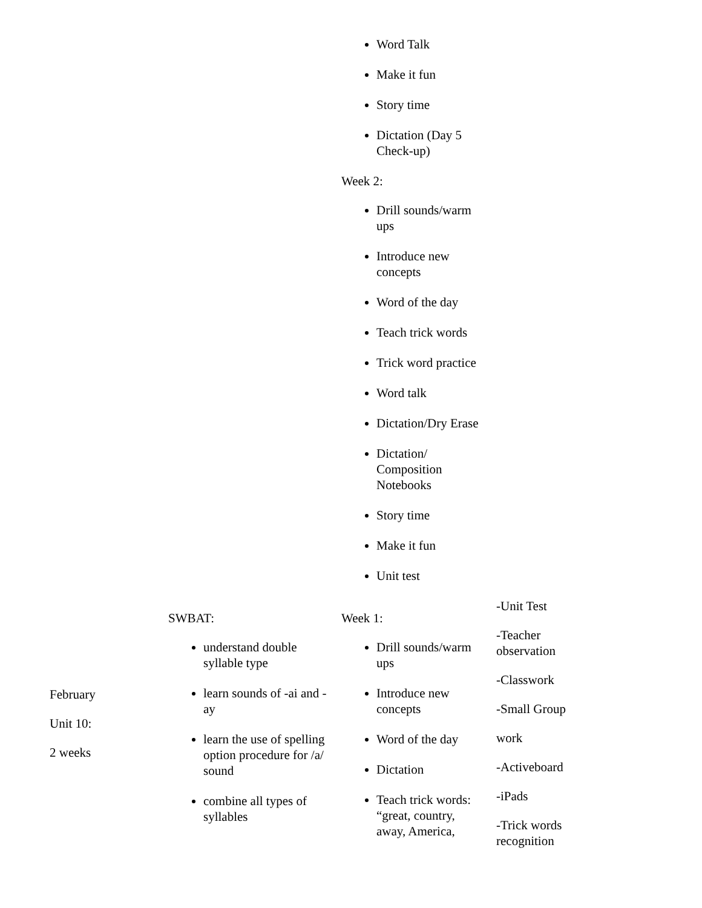| | | Word Talk Make it fun Story time Dictation (Day 5 Check-up) Week 2: Drill sounds/warm ups Introduce new concepts Word of the day Teach trick words Trick word practice Word talk Dictation/Dry Erase Dictation/ Composition Notebooks Story time Make it fun Unit test | |
| February Unit 10: 2 weeks | SWBAT: understand double syllable type learn sounds of -ai and -ay learn the use of spelling option procedure for /a/ sound combine all types of syllables | Week 1: Drill sounds/warm ups Introduce new concepts Word of the day Dictation Teach trick words: “great, country, away, America, | -Unit Test -Teacher observation -Classwork -Small Group work -Activeboard -iPads -Trick words recognition |